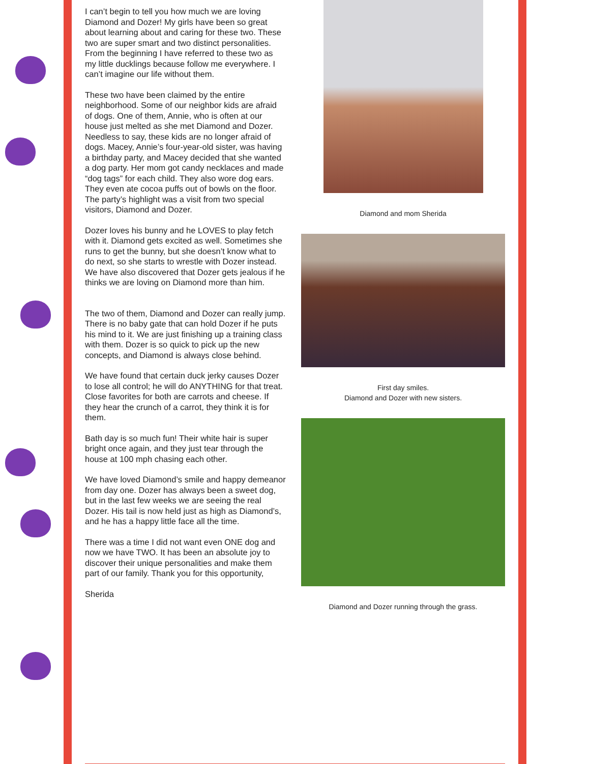I can’t begin to tell you how much we are loving Diamond and Dozer! My girls have been so great about learning about and caring for these two. These two are super smart and two distinct personalities. From the beginning I have referred to these two as my little ducklings because follow me everywhere. I can’t imagine our life without them.
These two have been claimed by the entire neighborhood. Some of our neighbor kids are afraid of dogs. One of them, Annie, who is often at our house just melted as she met Diamond and Dozer. Needless to say, these kids are no longer afraid of dogs. Macey, Annie’s four-year-old sister, was having a birthday party, and Macey decided that she wanted a dog party. Her mom got candy necklaces and made “dog tags” for each child. They also wore dog ears. They even ate cocoa puffs out of bowls on the floor. The party’s highlight was a visit from two special visitors, Diamond and Dozer.
Dozer loves his bunny and he LOVES to play fetch with it. Diamond gets excited as well. Sometimes she runs to get the bunny, but she doesn’t know what to do next, so she starts to wrestle with Dozer instead. We have also discovered that Dozer gets jealous if he thinks we are loving on Diamond more than him.
The two of them, Diamond and Dozer can really jump. There is no baby gate that can hold Dozer if he puts his mind to it. We are just finishing up a training class with them. Dozer is so quick to pick up the new concepts, and Diamond is always close behind.
We have found that certain duck jerky causes Dozer to lose all control; he will do ANYTHING for that treat. Close favorites for both are carrots and cheese. If they hear the crunch of a carrot, they think it is for them.
Bath day is so much fun! Their white hair is super bright once again, and they just tear through the house at 100 mph chasing each other.
We have loved Diamond’s smile and happy demeanor from day one. Dozer has always been a sweet dog, but in the last few weeks we are seeing the real Dozer. His tail is now held just as high as Diamond’s, and he has a happy little face all the time.
There was a time I did not want even ONE dog and now we have TWO. It has been an absolute joy to discover their unique personalities and make them part of our family. Thank you for this opportunity,
Sherida
Diamond and mom Sherida
First day smiles.
Diamond and Dozer with new sisters.
Diamond and Dozer running through the grass.